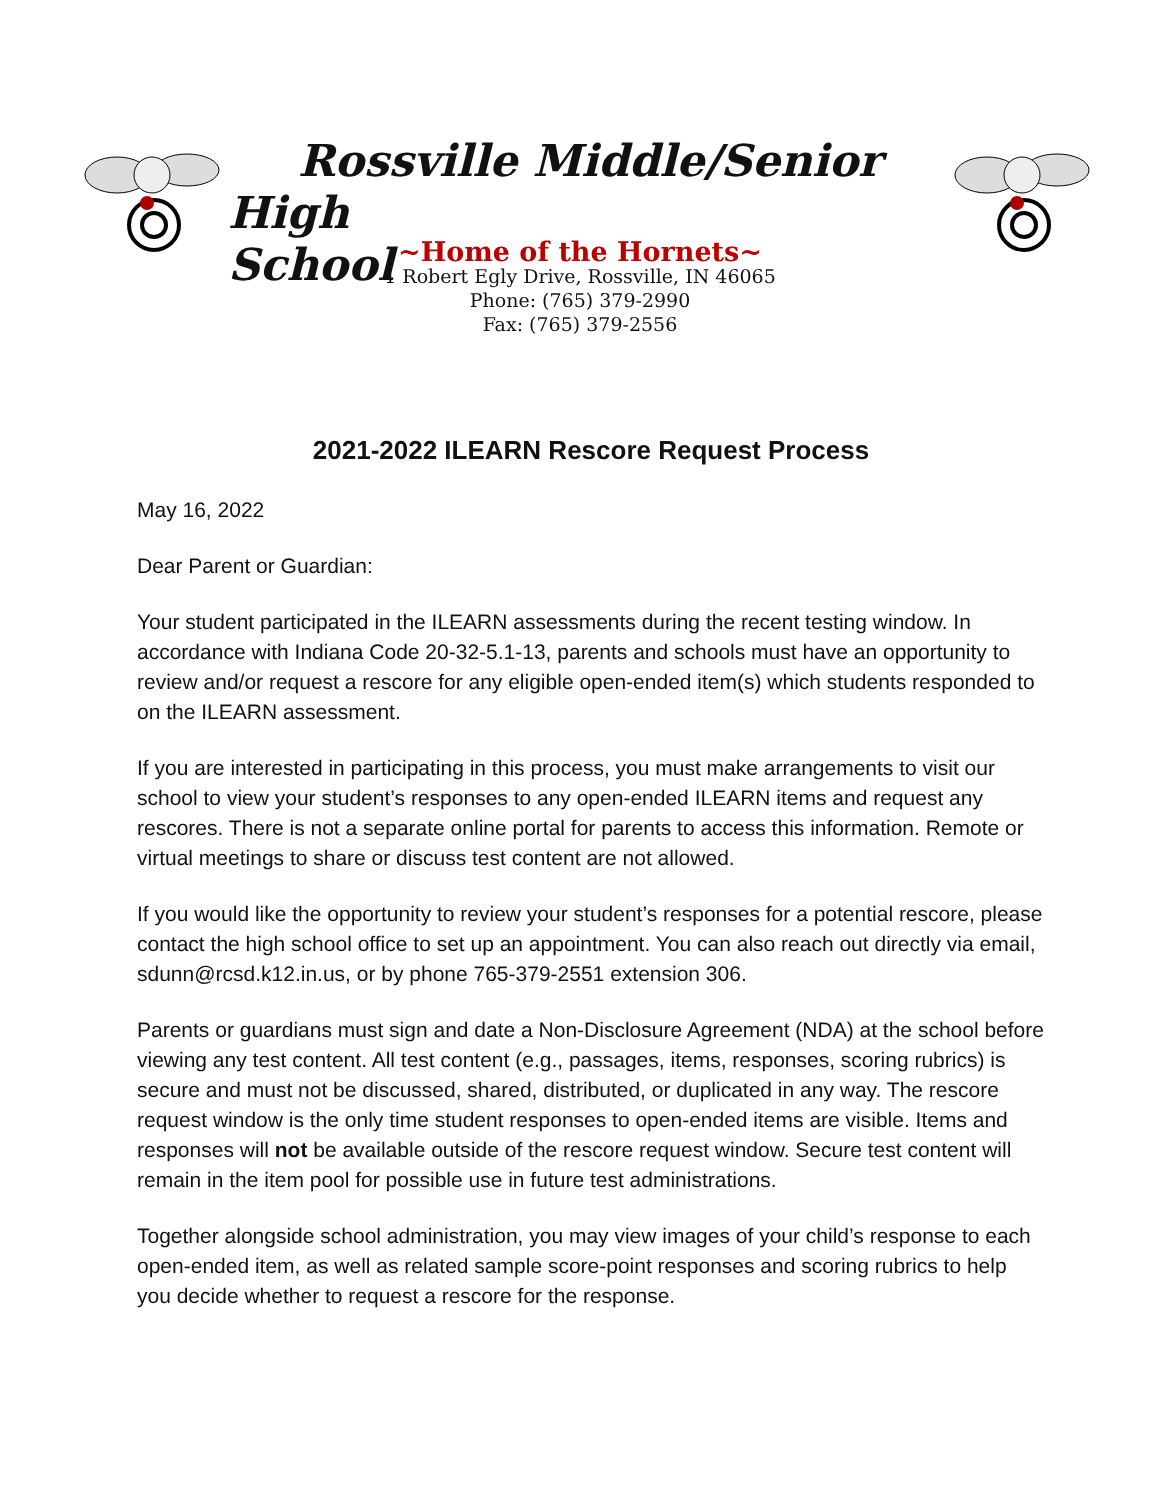Rossville Middle/Senior High
School
~Home of the Hornets~
1 Robert Egly Drive, Rossville, IN 46065
Phone: (765) 379-2990
Fax: (765) 379-2556
2021-2022 ILEARN Rescore Request Process
May 16, 2022
Dear Parent or Guardian:
Your student participated in the ILEARN assessments during the recent testing window. In accordance with Indiana Code 20-32-5.1-13, parents and schools must have an opportunity to review and/or request a rescore for any eligible open-ended item(s) which students responded to on the ILEARN assessment.
If you are interested in participating in this process, you must make arrangements to visit our school to view your student’s responses to any open-ended ILEARN items and request any rescores. There is not a separate online portal for parents to access this information. Remote or virtual meetings to share or discuss test content are not allowed.
If you would like the opportunity to review your student’s responses for a potential rescore, please contact the high school office to set up an appointment. You can also reach out directly via email, sdunn@rcsd.k12.in.us, or by phone 765-379-2551 extension 306.
Parents or guardians must sign and date a Non-Disclosure Agreement (NDA) at the school before viewing any test content. All test content (e.g., passages, items, responses, scoring rubrics) is secure and must not be discussed, shared, distributed, or duplicated in any way. The rescore request window is the only time student responses to open-ended items are visible. Items and responses will not be available outside of the rescore request window. Secure test content will remain in the item pool for possible use in future test administrations.
Together alongside school administration, you may view images of your child’s response to each open-ended item, as well as related sample score-point responses and scoring rubrics to help you decide whether to request a rescore for the response.